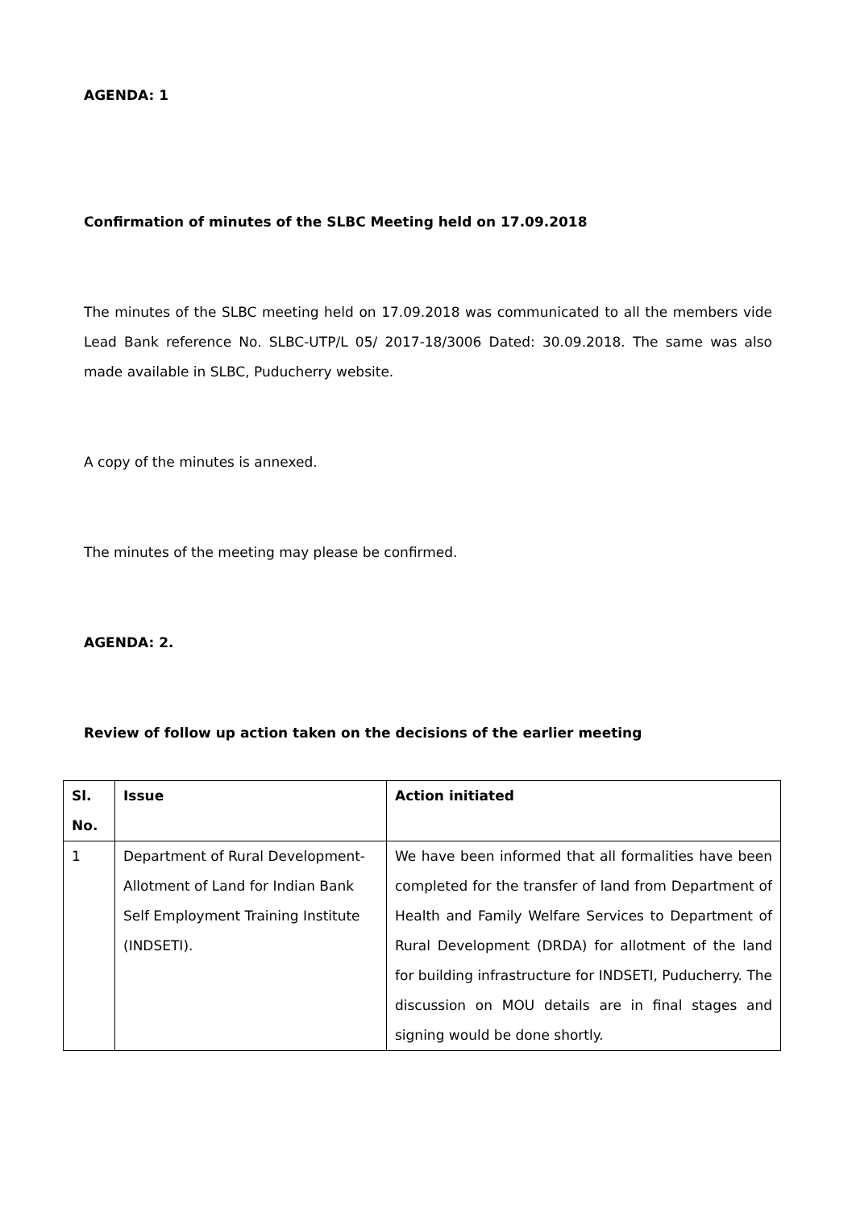AGENDA: 1
Confirmation of minutes of the SLBC Meeting held on 17.09.2018
The minutes of the SLBC meeting held on 17.09.2018 was communicated to all the members vide Lead Bank reference No. SLBC-UTP/L 05/ 2017-18/3006 Dated: 30.09.2018. The same was also made available in SLBC, Puducherry website.
A copy of the minutes is annexed.
The minutes of the meeting may please be confirmed.
AGENDA: 2.
Review of follow up action taken on the decisions of the earlier meeting
| Sl. No. | Issue | Action initiated |
| --- | --- | --- |
| 1 | Department of Rural Development-Allotment of Land for Indian Bank Self Employment Training Institute (INDSETI). | We have been informed that all formalities have been completed for the transfer of land from Department of Health and Family Welfare Services to Department of Rural Development (DRDA) for allotment of the land for building infrastructure for INDSETI, Puducherry. The discussion on MOU details are in final stages and signing would be done shortly. |